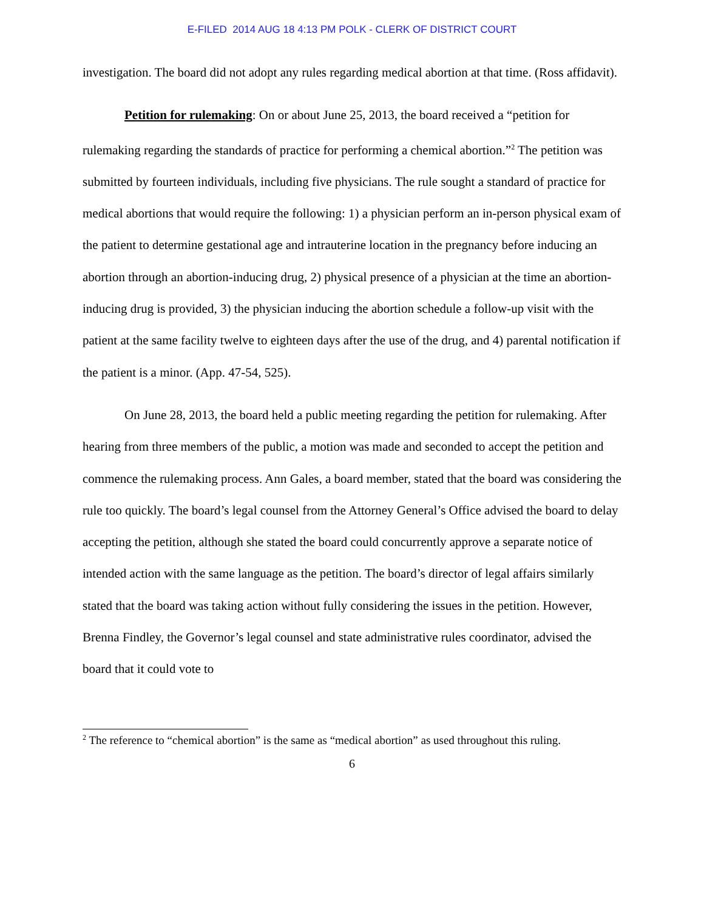E-FILED 2014 AUG 18 4:13 PM POLK - CLERK OF DISTRICT COURT
investigation. The board did not adopt any rules regarding medical abortion at that time. (Ross affidavit).
Petition for rulemaking: On or about June 25, 2013, the board received a “petition for rulemaking regarding the standards of practice for performing a chemical abortion.”<sup>2</sup> The petition was submitted by fourteen individuals, including five physicians. The rule sought a standard of practice for medical abortions that would require the following: 1) a physician perform an in-person physical exam of the patient to determine gestational age and intrauterine location in the pregnancy before inducing an abortion through an abortion-inducing drug, 2) physical presence of a physician at the time an abortion-inducing drug is provided, 3) the physician inducing the abortion schedule a follow-up visit with the patient at the same facility twelve to eighteen days after the use of the drug, and 4) parental notification if the patient is a minor. (App. 47-54, 525).
On June 28, 2013, the board held a public meeting regarding the petition for rulemaking. After hearing from three members of the public, a motion was made and seconded to accept the petition and commence the rulemaking process. Ann Gales, a board member, stated that the board was considering the rule too quickly. The board’s legal counsel from the Attorney General’s Office advised the board to delay accepting the petition, although she stated the board could concurrently approve a separate notice of intended action with the same language as the petition. The board’s director of legal affairs similarly stated that the board was taking action without fully considering the issues in the petition. However, Brenna Findley, the Governor’s legal counsel and state administrative rules coordinator, advised the board that it could vote to
<sup>2</sup> The reference to “chemical abortion” is the same as “medical abortion” as used throughout this ruling.
6